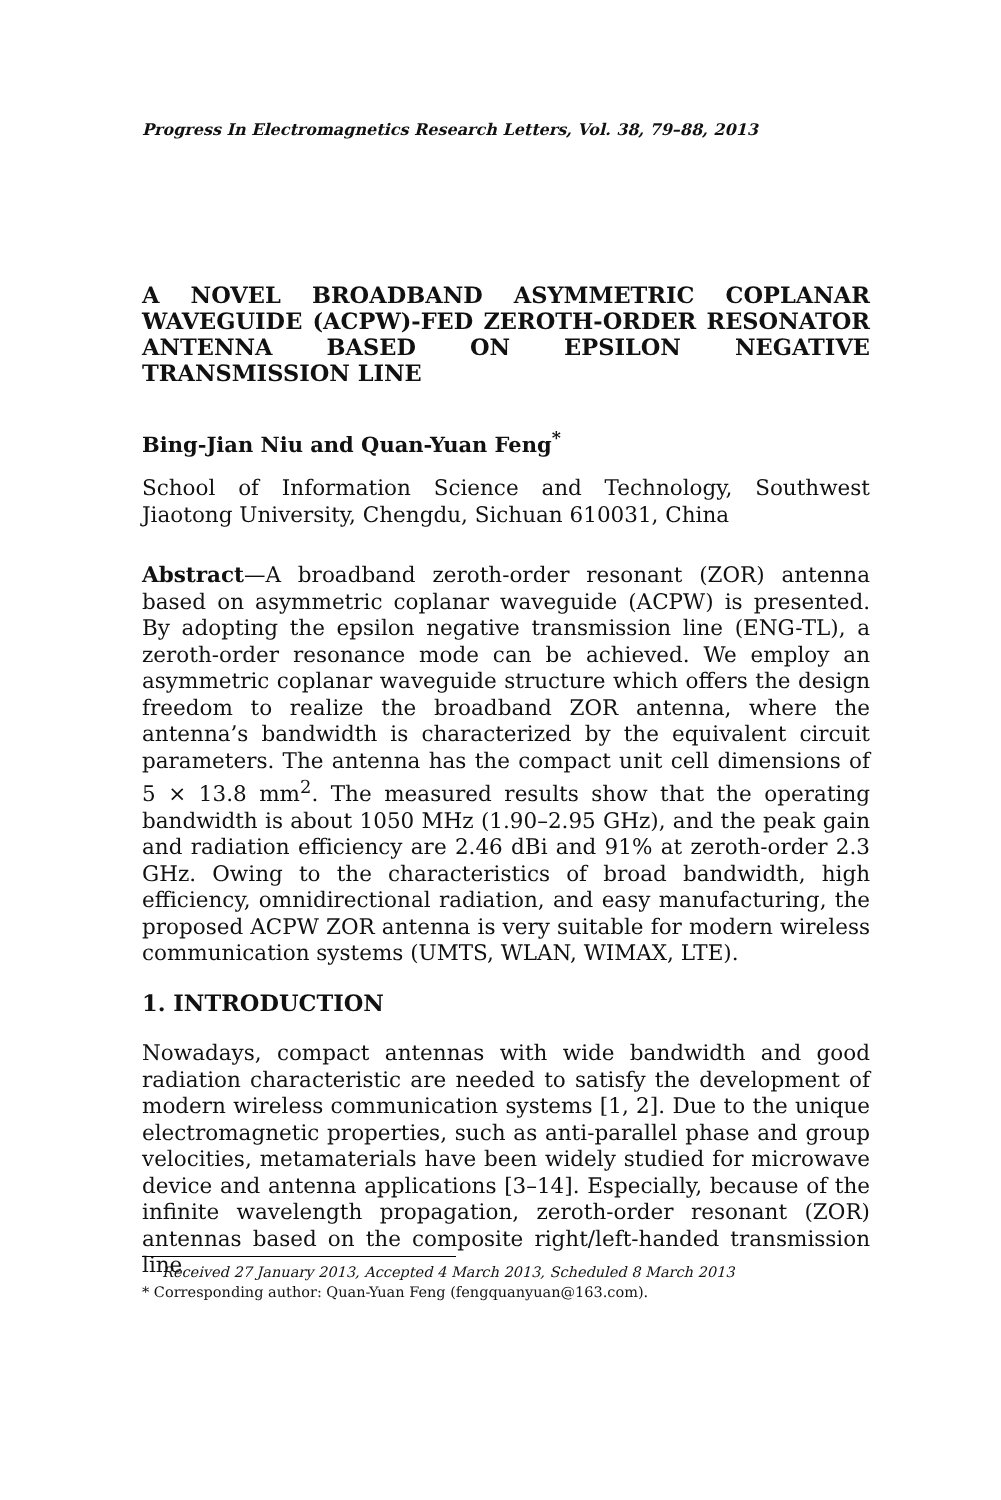Progress In Electromagnetics Research Letters, Vol. 38, 79–88, 2013
A NOVEL BROADBAND ASYMMETRIC COPLANAR WAVEGUIDE (ACPW)-FED ZEROTH-ORDER RESONATOR ANTENNA BASED ON EPSILON NEGATIVE TRANSMISSION LINE
Bing-Jian Niu and Quan-Yuan Feng<sup>*</sup>
School of Information Science and Technology, Southwest Jiaotong University, Chengdu, Sichuan 610031, China
Abstract—A broadband zeroth-order resonant (ZOR) antenna based on asymmetric coplanar waveguide (ACPW) is presented. By adopting the epsilon negative transmission line (ENG-TL), a zeroth-order resonance mode can be achieved. We employ an asymmetric coplanar waveguide structure which offers the design freedom to realize the broadband ZOR antenna, where the antenna’s bandwidth is characterized by the equivalent circuit parameters. The antenna has the compact unit cell dimensions of 5 × 13.8 mm<sup>2</sup>. The measured results show that the operating bandwidth is about 1050 MHz (1.90–2.95 GHz), and the peak gain and radiation efficiency are 2.46 dBi and 91% at zeroth-order 2.3 GHz. Owing to the characteristics of broad bandwidth, high efficiency, omnidirectional radiation, and easy manufacturing, the proposed ACPW ZOR antenna is very suitable for modern wireless communication systems (UMTS, WLAN, WIMAX, LTE).
1. INTRODUCTION
Nowadays, compact antennas with wide bandwidth and good radiation characteristic are needed to satisfy the development of modern wireless communication systems [1, 2]. Due to the unique electromagnetic properties, such as anti-parallel phase and group velocities, metamaterials have been widely studied for microwave device and antenna applications [3–14]. Especially, because of the infinite wavelength propagation, zeroth-order resonant (ZOR) antennas based on the composite right/left-handed transmission line
Received 27 January 2013, Accepted 4 March 2013, Scheduled 8 March 2013
* Corresponding author: Quan-Yuan Feng (fengquanyuan@163.com).